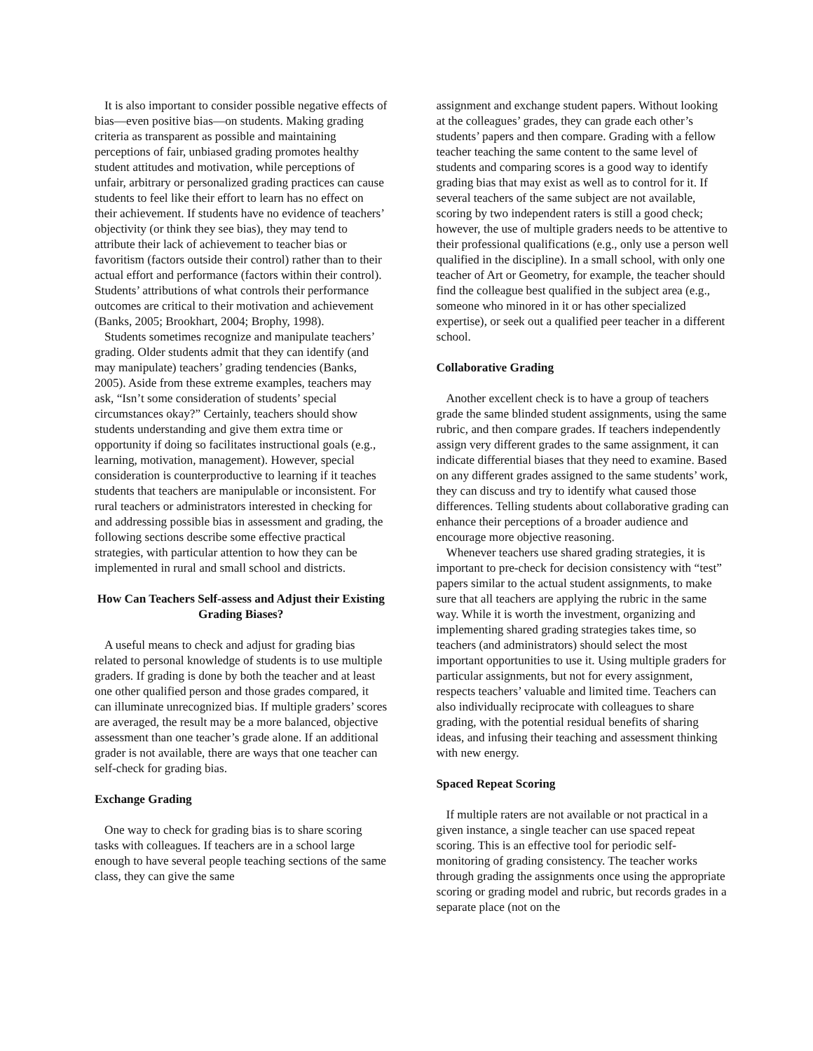It is also important to consider possible negative effects of bias—even positive bias—on students. Making grading criteria as transparent as possible and maintaining perceptions of fair, unbiased grading promotes healthy student attitudes and motivation, while perceptions of unfair, arbitrary or personalized grading practices can cause students to feel like their effort to learn has no effect on their achievement. If students have no evidence of teachers’ objectivity (or think they see bias), they may tend to attribute their lack of achievement to teacher bias or favoritism (factors outside their control) rather than to their actual effort and performance (factors within their control). Students’ attributions of what controls their performance outcomes are critical to their motivation and achievement (Banks, 2005; Brookhart, 2004; Brophy, 1998).
Students sometimes recognize and manipulate teachers’ grading. Older students admit that they can identify (and may manipulate) teachers’ grading tendencies (Banks, 2005). Aside from these extreme examples, teachers may ask, “Isn’t some consideration of students’ special circumstances okay?” Certainly, teachers should show students understanding and give them extra time or opportunity if doing so facilitates instructional goals (e.g., learning, motivation, management). However, special consideration is counterproductive to learning if it teaches students that teachers are manipulable or inconsistent. For rural teachers or administrators interested in checking for and addressing possible bias in assessment and grading, the following sections describe some effective practical strategies, with particular attention to how they can be implemented in rural and small school and districts.
How Can Teachers Self-assess and Adjust their Existing Grading Biases?
A useful means to check and adjust for grading bias related to personal knowledge of students is to use multiple graders. If grading is done by both the teacher and at least one other qualified person and those grades compared, it can illuminate unrecognized bias. If multiple graders’ scores are averaged, the result may be a more balanced, objective assessment than one teacher’s grade alone. If an additional grader is not available, there are ways that one teacher can self-check for grading bias.
Exchange Grading
One way to check for grading bias is to share scoring tasks with colleagues. If teachers are in a school large enough to have several people teaching sections of the same class, they can give the same
assignment and exchange student papers. Without looking at the colleagues’ grades, they can grade each other’s students’ papers and then compare. Grading with a fellow teacher teaching the same content to the same level of students and comparing scores is a good way to identify grading bias that may exist as well as to control for it. If several teachers of the same subject are not available, scoring by two independent raters is still a good check; however, the use of multiple graders needs to be attentive to their professional qualifications (e.g., only use a person well qualified in the discipline). In a small school, with only one teacher of Art or Geometry, for example, the teacher should find the colleague best qualified in the subject area (e.g., someone who minored in it or has other specialized expertise), or seek out a qualified peer teacher in a different school.
Collaborative Grading
Another excellent check is to have a group of teachers grade the same blinded student assignments, using the same rubric, and then compare grades. If teachers independently assign very different grades to the same assignment, it can indicate differential biases that they need to examine. Based on any different grades assigned to the same students’ work, they can discuss and try to identify what caused those differences. Telling students about collaborative grading can enhance their perceptions of a broader audience and encourage more objective reasoning.
Whenever teachers use shared grading strategies, it is important to pre-check for decision consistency with “test” papers similar to the actual student assignments, to make sure that all teachers are applying the rubric in the same way. While it is worth the investment, organizing and implementing shared grading strategies takes time, so teachers (and administrators) should select the most important opportunities to use it. Using multiple graders for particular assignments, but not for every assignment, respects teachers’ valuable and limited time. Teachers can also individually reciprocate with colleagues to share grading, with the potential residual benefits of sharing ideas, and infusing their teaching and assessment thinking with new energy.
Spaced Repeat Scoring
If multiple raters are not available or not practical in a given instance, a single teacher can use spaced repeat scoring. This is an effective tool for periodic self-monitoring of grading consistency. The teacher works through grading the assignments once using the appropriate scoring or grading model and rubric, but records grades in a separate place (not on the